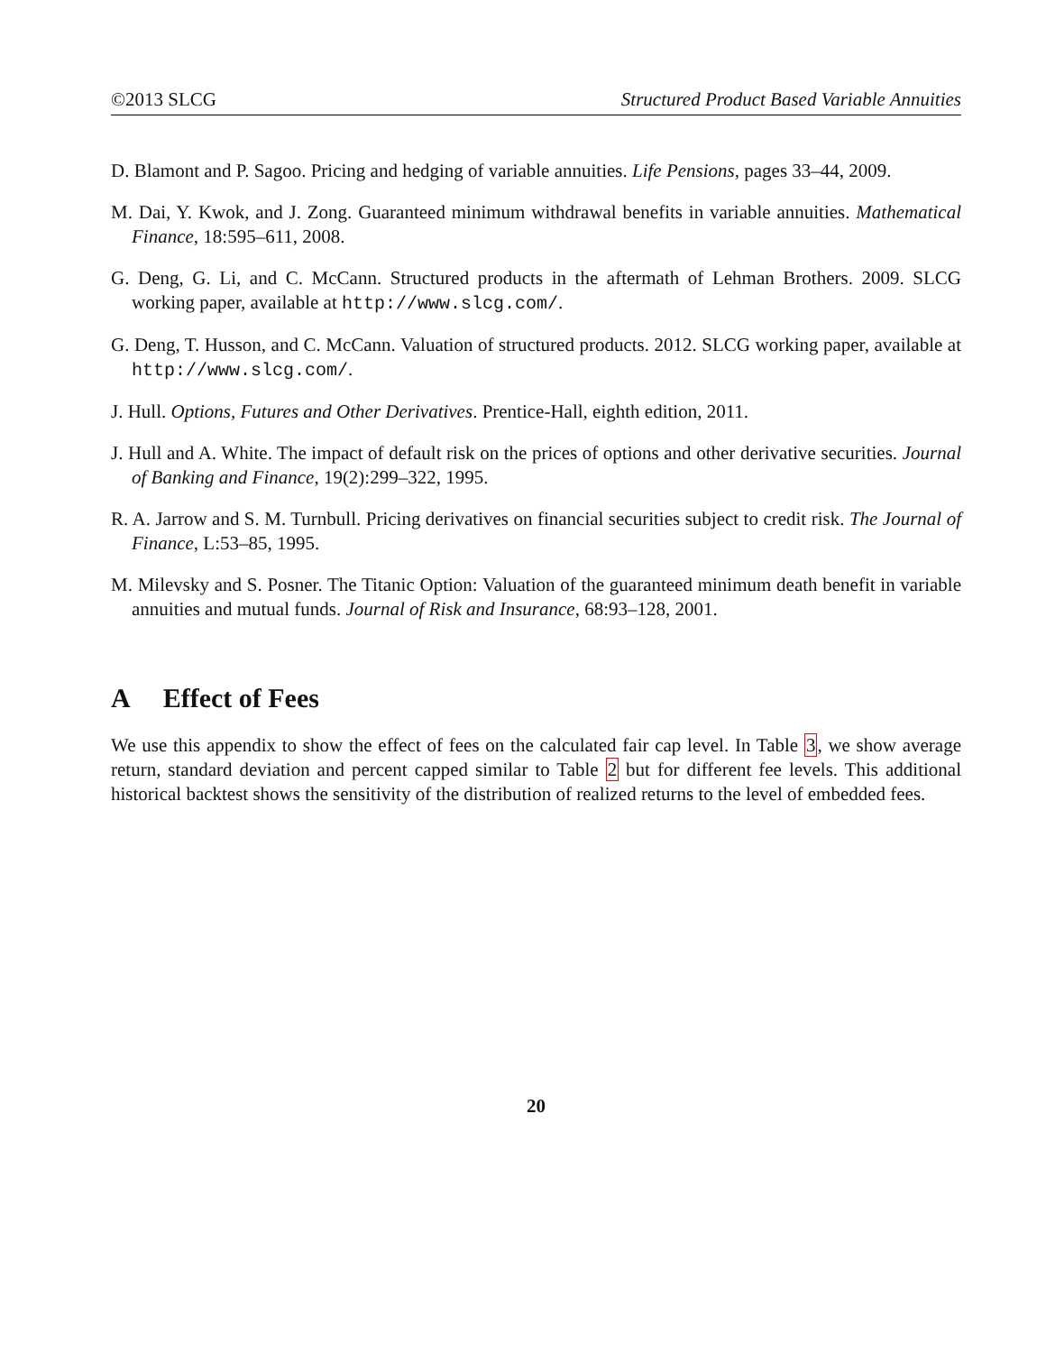©2013 SLCG Structured Product Based Variable Annuities
D. Blamont and P. Sagoo. Pricing and hedging of variable annuities. Life Pensions, pages 33–44, 2009.
M. Dai, Y. Kwok, and J. Zong. Guaranteed minimum withdrawal benefits in variable annuities. Mathematical Finance, 18:595–611, 2008.
G. Deng, G. Li, and C. McCann. Structured products in the aftermath of Lehman Brothers. 2009. SLCG working paper, available at http://www.slcg.com/.
G. Deng, T. Husson, and C. McCann. Valuation of structured products. 2012. SLCG working paper, available at http://www.slcg.com/.
J. Hull. Options, Futures and Other Derivatives. Prentice-Hall, eighth edition, 2011.
J. Hull and A. White. The impact of default risk on the prices of options and other derivative securities. Journal of Banking and Finance, 19(2):299–322, 1995.
R. A. Jarrow and S. M. Turnbull. Pricing derivatives on financial securities subject to credit risk. The Journal of Finance, L:53–85, 1995.
M. Milevsky and S. Posner. The Titanic Option: Valuation of the guaranteed minimum death benefit in variable annuities and mutual funds. Journal of Risk and Insurance, 68:93–128, 2001.
A Effect of Fees
We use this appendix to show the effect of fees on the calculated fair cap level. In Table 3, we show average return, standard deviation and percent capped similar to Table 2 but for different fee levels. This additional historical backtest shows the sensitivity of the distribution of realized returns to the level of embedded fees.
20